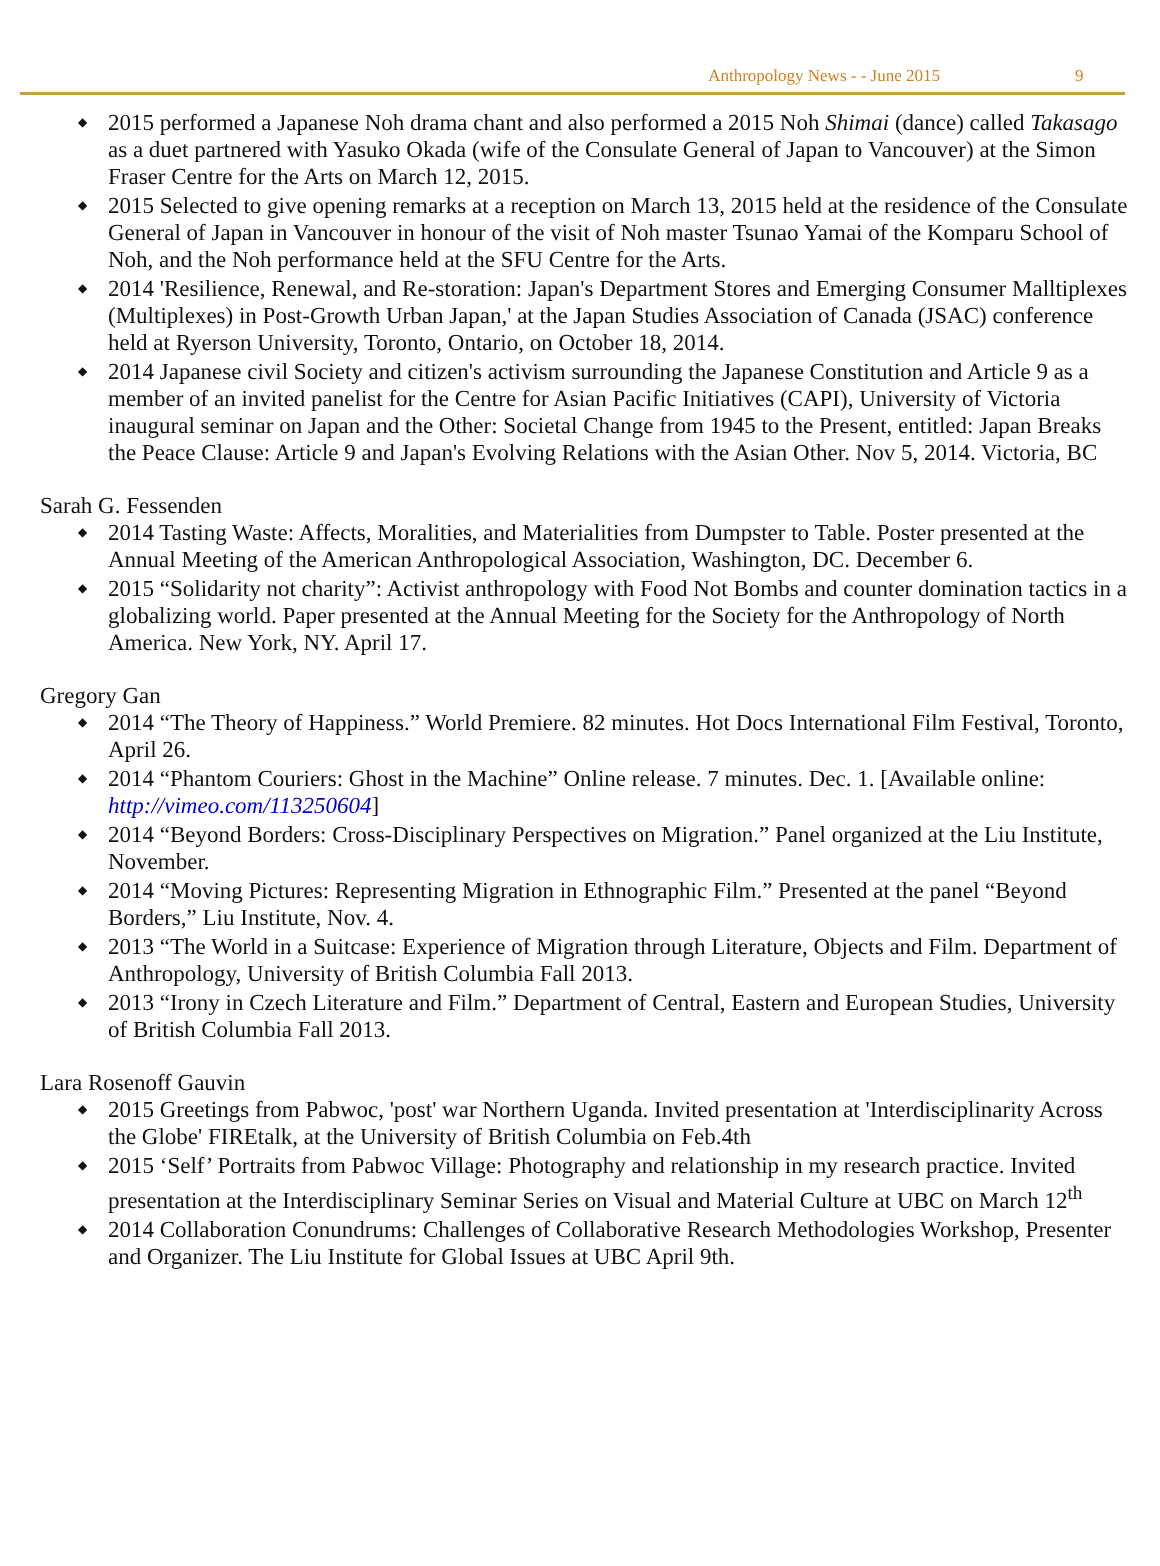Anthropology News - - June 2015 9
2015 performed a Japanese Noh drama chant and also performed a 2015 Noh Shimai (dance) called Takasago as a duet partnered with Yasuko Okada (wife of the Consulate General of Japan to Vancouver) at the Simon Fraser Centre for the Arts on March 12, 2015.
2015 Selected to give opening remarks at a reception on March 13, 2015 held at the residence of the Consulate General of Japan in Vancouver in honour of the visit of Noh master Tsunao Yamai of the Komparu School of Noh, and the Noh performance held at the SFU Centre for the Arts.
2014 'Resilience, Renewal, and Re-storation: Japan's Department Stores and Emerging Consumer Malltiplexes (Multiplexes) in Post-Growth Urban Japan,' at the Japan Studies Association of Canada (JSAC) conference held at Ryerson University, Toronto, Ontario, on October 18, 2014.
2014 Japanese civil Society and citizen's activism surrounding the Japanese Constitution and Article 9 as a member of an invited panelist for the Centre for Asian Pacific Initiatives (CAPI), University of Victoria inaugural seminar on Japan and the Other: Societal Change from 1945 to the Present, entitled: Japan Breaks the Peace Clause: Article 9 and Japan's Evolving Relations with the Asian Other. Nov 5, 2014. Victoria, BC
Sarah G. Fessenden
2014 Tasting Waste: Affects, Moralities, and Materialities from Dumpster to Table. Poster presented at the Annual Meeting of the American Anthropological Association, Washington, DC. December 6.
2015 “Solidarity not charity”: Activist anthropology with Food Not Bombs and counter domination tactics in a globalizing world. Paper presented at the Annual Meeting for the Society for the Anthropology of North America. New York, NY. April 17.
Gregory Gan
2014 “The Theory of Happiness.” World Premiere. 82 minutes. Hot Docs International Film Festival, Toronto, April 26.
2014 “Phantom Couriers: Ghost in the Machine” Online release. 7 minutes. Dec. 1. [Available online: http://vimeo.com/113250604]
2014 “Beyond Borders: Cross-Disciplinary Perspectives on Migration.” Panel organized at the Liu Institute, November.
2014 “Moving Pictures: Representing Migration in Ethnographic Film.” Presented at the panel “Beyond Borders,” Liu Institute, Nov. 4.
2013 “The World in a Suitcase: Experience of Migration through Literature, Objects and Film. Department of Anthropology, University of British Columbia Fall 2013.
2013 “Irony in Czech Literature and Film.” Department of Central, Eastern and European Studies, University of British Columbia Fall 2013.
Lara Rosenoff Gauvin
2015 Greetings from Pabwoc, 'post' war Northern Uganda. Invited presentation at 'Interdisciplinarity Across the Globe' FIREtalk, at the University of British Columbia on Feb.4th
2015 ‘Self’ Portraits from Pabwoc Village: Photography and relationship in my research practice. Invited presentation at the Interdisciplinary Seminar Series on Visual and Material Culture at UBC on March 12<sup>th</sup>
2014 Collaboration Conundrums: Challenges of Collaborative Research Methodologies Workshop, Presenter and Organizer. The Liu Institute for Global Issues at UBC April 9th.